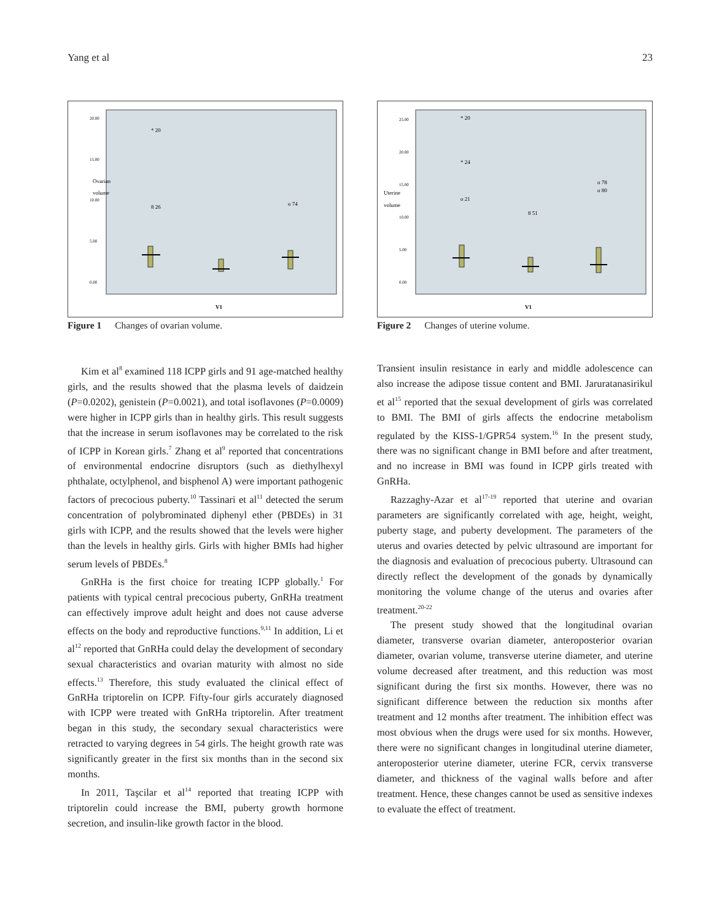Yang et al 23
Ovarian
volume
20.00
15.00
10.00
5.00
0.00
V1
8 26
* 20
o 74
Figure 1 Changes of ovarian volume.
Kim et al<sup>8</sup> examined 118 ICPP girls and 91 age-matched healthy girls, and the results showed that the plasma levels of daidzein (P=0.0202), genistein (P=0.0021), and total isoflavones (P=0.0009) were higher in ICPP girls than in healthy girls. This result suggests that the increase in serum isoflavones may be correlated to the risk of ICPP in Korean girls.<sup>7</sup> Zhang et al<sup>9</sup> reported that concentrations of environmental endocrine disruptors (such as diethylhexyl phthalate, octylphenol, and bisphenol A) were important pathogenic factors of precocious puberty.<sup>10</sup> Tassinari et al<sup>11</sup> detected the serum concentration of polybrominated diphenyl ether (PBDEs) in 31 girls with ICPP, and the results showed that the levels were higher than the levels in healthy girls. Girls with higher BMIs had higher serum levels of PBDEs.<sup>8</sup>
GnRHa is the first choice for treating ICPP globally.<sup>1</sup> For patients with typical central precocious puberty, GnRHa treatment can effectively improve adult height and does not cause adverse effects on the body and reproductive functions.<sup>9,11</sup> In addition, Li et al<sup>12</sup> reported that GnRHa could delay the development of secondary sexual characteristics and ovarian maturity with almost no side effects.<sup>13</sup> Therefore, this study evaluated the clinical effect of GnRHa triptorelin on ICPP. Fifty-four girls accurately diagnosed with ICPP were treated with GnRHa triptorelin. After treatment began in this study, the secondary sexual characteristics were retracted to varying degrees in 54 girls. The height growth rate was significantly greater in the first six months than in the second six months.
In 2011, Taşcilar et al<sup>14</sup> reported that treating ICPP with triptorelin could increase the BMI, puberty growth hormone secretion, and insulin-like growth factor in the blood.
Uterine
volume
25.00
20.00
15.00
10.00
5.00
0.00
V1
* 20
* 24
o 21
8 51
o 78
o 80
Figure 2 Changes of uterine volume.
Transient insulin resistance in early and middle adolescence can also increase the adipose tissue content and BMI. Jaruratanasirikul et al<sup>15</sup> reported that the sexual development of girls was correlated to BMI. The BMI of girls affects the endocrine metabolism regulated by the KISS-1/GPR54 system.<sup>16</sup> In the present study, there was no significant change in BMI before and after treatment, and no increase in BMI was found in ICPP girls treated with GnRHa.
Razzaghy-Azar et al<sup>17-19</sup> reported that uterine and ovarian parameters are significantly correlated with age, height, weight, puberty stage, and puberty development. The parameters of the uterus and ovaries detected by pelvic ultrasound are important for the diagnosis and evaluation of precocious puberty. Ultrasound can directly reflect the development of the gonads by dynamically monitoring the volume change of the uterus and ovaries after treatment.<sup>20-22</sup>
The present study showed that the longitudinal ovarian diameter, transverse ovarian diameter, anteroposterior ovarian diameter, ovarian volume, transverse uterine diameter, and uterine volume decreased after treatment, and this reduction was most significant during the first six months. However, there was no significant difference between the reduction six months after treatment and 12 months after treatment. The inhibition effect was most obvious when the drugs were used for six months. However, there were no significant changes in longitudinal uterine diameter, anteroposterior uterine diameter, uterine FCR, cervix transverse diameter, and thickness of the vaginal walls before and after treatment. Hence, these changes cannot be used as sensitive indexes to evaluate the effect of treatment.